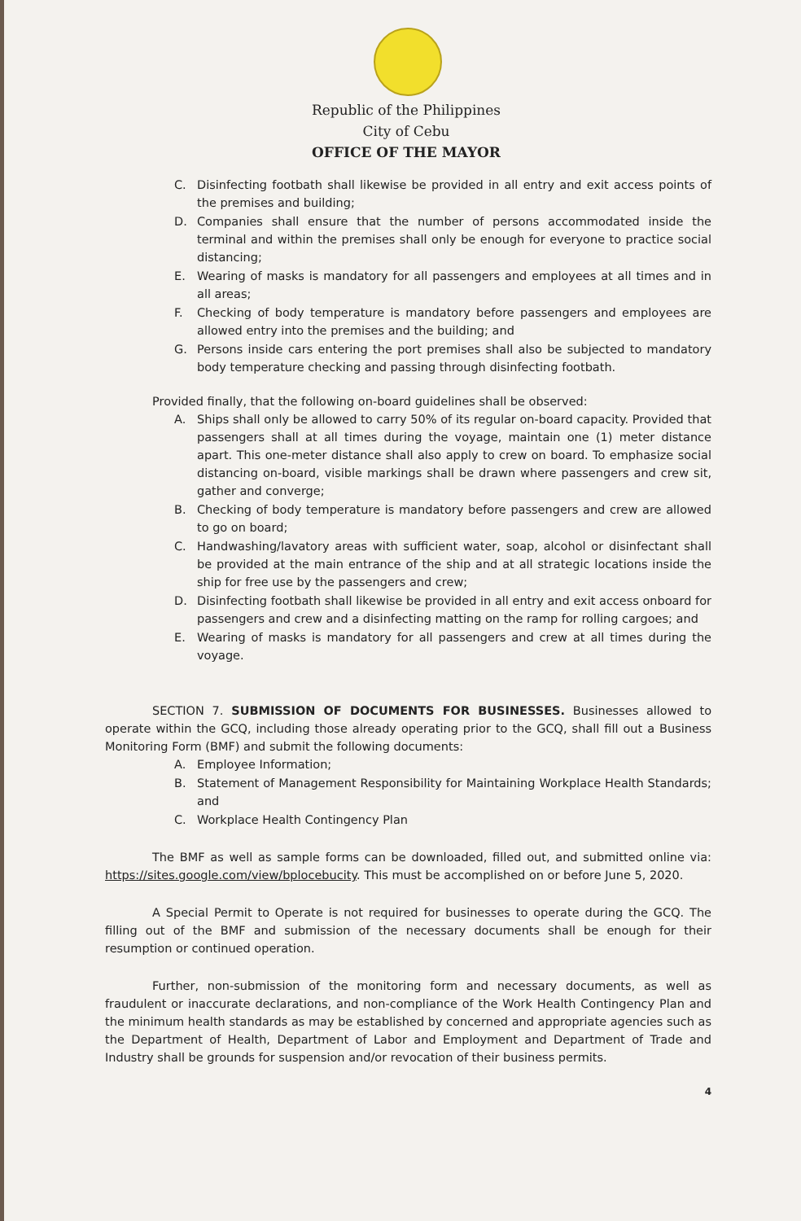Republic of the Philippines
City of Cebu
OFFICE OF THE MAYOR
C. Disinfecting footbath shall likewise be provided in all entry and exit access points of the premises and building;
D. Companies shall ensure that the number of persons accommodated inside the terminal and within the premises shall only be enough for everyone to practice social distancing;
E. Wearing of masks is mandatory for all passengers and employees at all times and in all areas;
F. Checking of body temperature is mandatory before passengers and employees are allowed entry into the premises and the building; and
G. Persons inside cars entering the port premises shall also be subjected to mandatory body temperature checking and passing through disinfecting footbath.
Provided finally, that the following on-board guidelines shall be observed:
A. Ships shall only be allowed to carry 50% of its regular on-board capacity. Provided that passengers shall at all times during the voyage, maintain one (1) meter distance apart. This one-meter distance shall also apply to crew on board. To emphasize social distancing on-board, visible markings shall be drawn where passengers and crew sit, gather and converge;
B. Checking of body temperature is mandatory before passengers and crew are allowed to go on board;
C. Handwashing/lavatory areas with sufficient water, soap, alcohol or disinfectant shall be provided at the main entrance of the ship and at all strategic locations inside the ship for free use by the passengers and crew;
D. Disinfecting footbath shall likewise be provided in all entry and exit access onboard for passengers and crew and a disinfecting matting on the ramp for rolling cargoes; and
E. Wearing of masks is mandatory for all passengers and crew at all times during the voyage.
SECTION 7. SUBMISSION OF DOCUMENTS FOR BUSINESSES. Businesses allowed to operate within the GCQ, including those already operating prior to the GCQ, shall fill out a Business Monitoring Form (BMF) and submit the following documents:
A. Employee Information;
B. Statement of Management Responsibility for Maintaining Workplace Health Standards; and
C. Workplace Health Contingency Plan
The BMF as well as sample forms can be downloaded, filled out, and submitted online via: https://sites.google.com/view/bplocebucity. This must be accomplished on or before June 5, 2020.
A Special Permit to Operate is not required for businesses to operate during the GCQ. The filling out of the BMF and submission of the necessary documents shall be enough for their resumption or continued operation.
Further, non-submission of the monitoring form and necessary documents, as well as fraudulent or inaccurate declarations, and non-compliance of the Work Health Contingency Plan and the minimum health standards as may be established by concerned and appropriate agencies such as the Department of Health, Department of Labor and Employment and Department of Trade and Industry shall be grounds for suspension and/or revocation of their business permits.
4